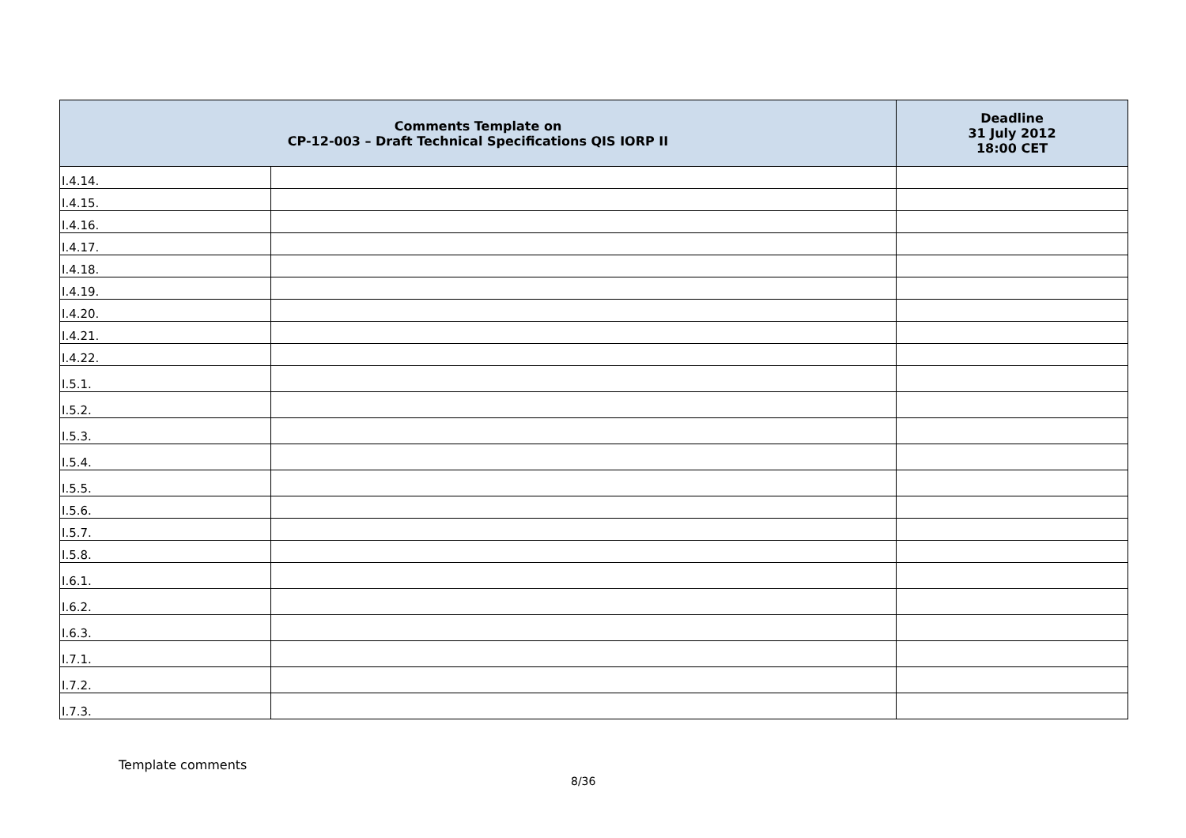| Comments Template on CP-12-003 – Draft Technical Specifications QIS IORP II | | Deadline 31 July 2012 18:00 CET |
| --- | --- | --- |
| I.4.14. | | |
| I.4.15. | | |
| I.4.16. | | |
| I.4.17. | | |
| I.4.18. | | |
| I.4.19. | | |
| I.4.20. | | |
| I.4.21. | | |
| I.4.22. | | |
| I.5.1. | | |
| I.5.2. | | |
| I.5.3. | | |
| I.5.4. | | |
| I.5.5. | | |
| I.5.6. | | |
| I.5.7. | | |
| I.5.8. | | |
| I.6.1. | | |
| I.6.2. | | |
| I.6.3. | | |
| I.7.1. | | |
| I.7.2. | | |
| I.7.3. | | |
Template comments
8/36